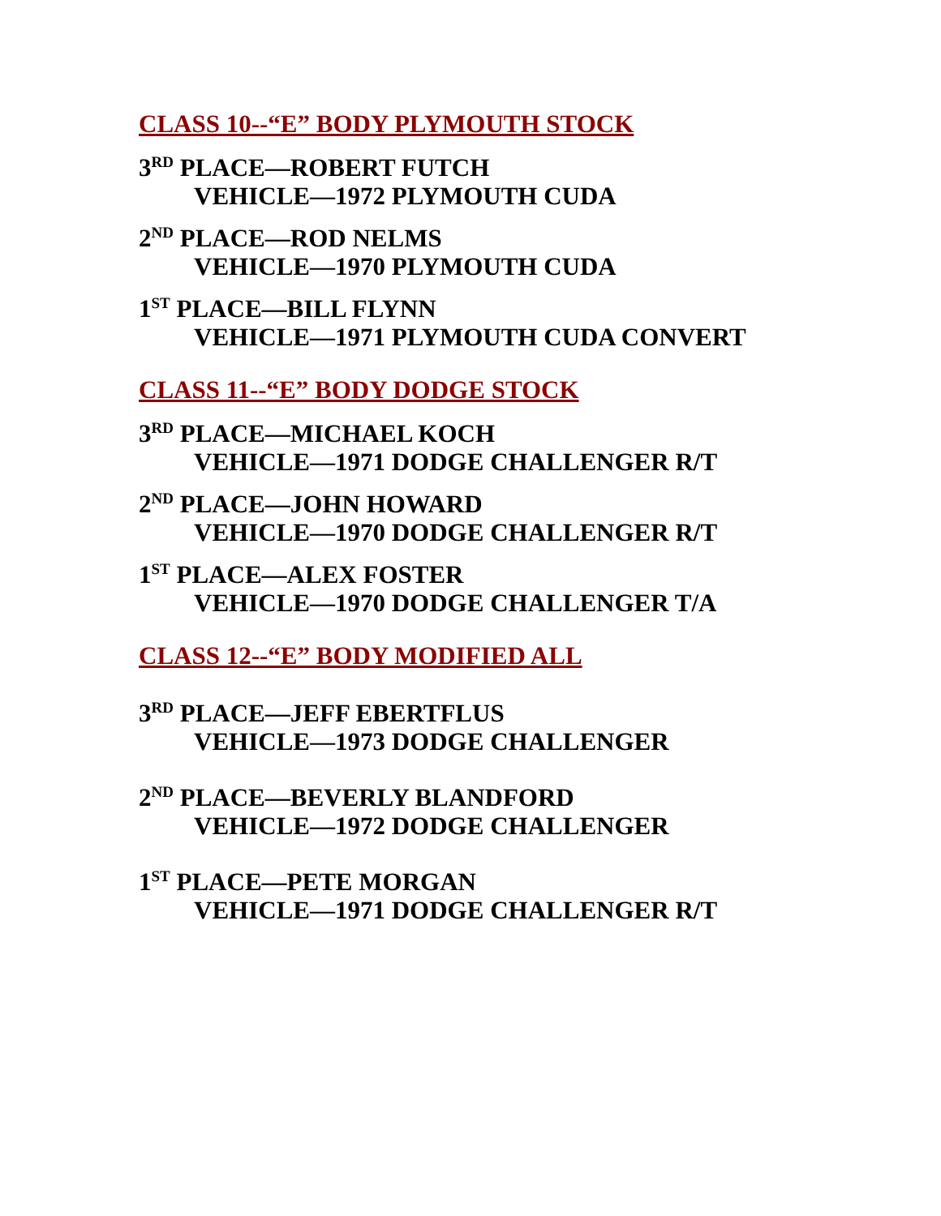CLASS 10--“E” BODY PLYMOUTH STOCK
3<sup>RD</sup> PLACE—ROBERT FUTCH
VEHICLE—1972 PLYMOUTH CUDA
2<sup>ND</sup> PLACE—ROD NELMS
VEHICLE—1970 PLYMOUTH CUDA
1<sup>ST</sup> PLACE—BILL FLYNN
VEHICLE—1971 PLYMOUTH CUDA CONVERT
CLASS 11--“E” BODY DODGE STOCK
3<sup>RD</sup> PLACE—MICHAEL KOCH
VEHICLE—1971 DODGE CHALLENGER R/T
2<sup>ND</sup> PLACE—JOHN HOWARD
VEHICLE—1970 DODGE CHALLENGER R/T
1<sup>ST</sup> PLACE—ALEX FOSTER
VEHICLE—1970 DODGE CHALLENGER T/A
CLASS 12--“E” BODY MODIFIED ALL
3<sup>RD</sup> PLACE—JEFF EBERTFLUS
VEHICLE—1973 DODGE CHALLENGER
2<sup>ND</sup> PLACE—BEVERLY BLANDFORD
VEHICLE—1972 DODGE CHALLENGER
1<sup>ST</sup> PLACE—PETE MORGAN
VEHICLE—1971 DODGE CHALLENGER R/T